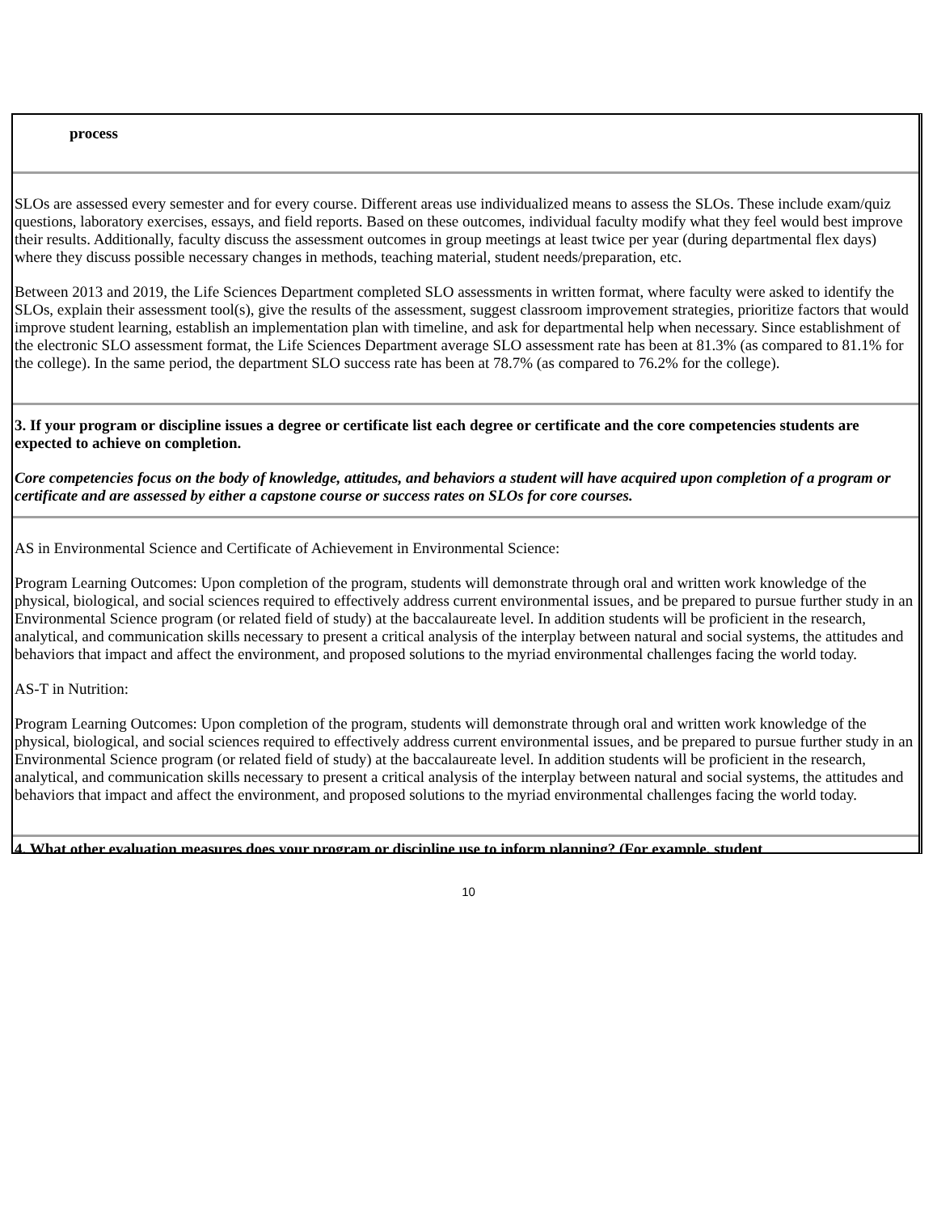process
SLOs are assessed every semester and for every course. Different areas use individualized means to assess the SLOs. These include exam/quiz questions, laboratory exercises, essays, and field reports. Based on these outcomes, individual faculty modify what they feel would best improve their results. Additionally, faculty discuss the assessment outcomes in group meetings at least twice per year (during departmental flex days) where they discuss possible necessary changes in methods, teaching material, student needs/preparation, etc.
Between 2013 and 2019, the Life Sciences Department completed SLO assessments in written format, where faculty were asked to identify the SLOs, explain their assessment tool(s), give the results of the assessment, suggest classroom improvement strategies, prioritize factors that would improve student learning, establish an implementation plan with timeline, and ask for departmental help when necessary. Since establishment of the electronic SLO assessment format, the Life Sciences Department average SLO assessment rate has been at 81.3% (as compared to 81.1% for the college). In the same period, the department SLO success rate has been at 78.7% (as compared to 76.2% for the college).
3. If your program or discipline issues a degree or certificate list each degree or certificate and the core competencies students are expected to achieve on completion.
Core competencies focus on the body of knowledge, attitudes, and behaviors a student will have acquired upon completion of a program or certificate and are assessed by either a capstone course or success rates on SLOs for core courses.
AS in Environmental Science and Certificate of Achievement in Environmental Science:
Program Learning Outcomes: Upon completion of the program, students will demonstrate through oral and written work knowledge of the physical, biological, and social sciences required to effectively address current environmental issues, and be prepared to pursue further study in an Environmental Science program (or related field of study) at the baccalaureate level. In addition students will be proficient in the research, analytical, and communication skills necessary to present a critical analysis of the interplay between natural and social systems, the attitudes and behaviors that impact and affect the environment, and proposed solutions to the myriad environmental challenges facing the world today.
AS-T in Nutrition:
Program Learning Outcomes: Upon completion of the program, students will demonstrate through oral and written work knowledge of the physical, biological, and social sciences required to effectively address current environmental issues, and be prepared to pursue further study in an Environmental Science program (or related field of study) at the baccalaureate level. In addition students will be proficient in the research, analytical, and communication skills necessary to present a critical analysis of the interplay between natural and social systems, the attitudes and behaviors that impact and affect the environment, and proposed solutions to the myriad environmental challenges facing the world today.
4. What other evaluation measures does your program or discipline use to inform planning? (For example, student
10